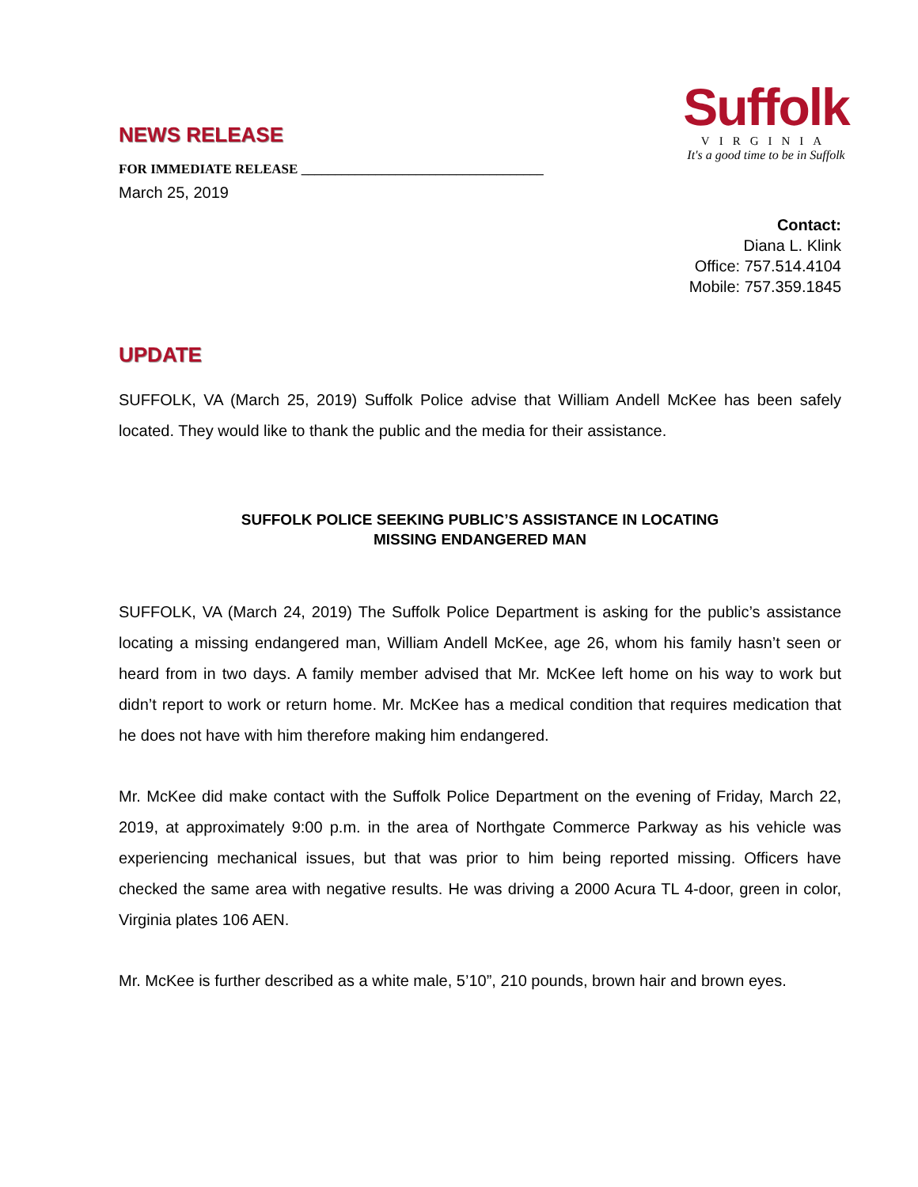NEWS RELEASE
FOR IMMEDIATE RELEASE ____________________________________
March 25, 2019
Suffolk
VIRGINIA
It's a good time to be in Suffolk
Contact:
Diana L. Klink
Office: 757.514.4104
Mobile: 757.359.1845
UPDATE
SUFFOLK, VA (March 25, 2019) Suffolk Police advise that William Andell McKee has been safely located. They would like to thank the public and the media for their assistance.
SUFFOLK POLICE SEEKING PUBLIC’S ASSISTANCE IN LOCATING
MISSING ENDANGERED MAN
SUFFOLK, VA (March 24, 2019) The Suffolk Police Department is asking for the public’s assistance locating a missing endangered man, William Andell McKee, age 26, whom his family hasn’t seen or heard from in two days. A family member advised that Mr. McKee left home on his way to work but didn’t report to work or return home. Mr. McKee has a medical condition that requires medication that he does not have with him therefore making him endangered.
Mr. McKee did make contact with the Suffolk Police Department on the evening of Friday, March 22, 2019, at approximately 9:00 p.m. in the area of Northgate Commerce Parkway as his vehicle was experiencing mechanical issues, but that was prior to him being reported missing. Officers have checked the same area with negative results. He was driving a 2000 Acura TL 4-door, green in color, Virginia plates 106 AEN.
Mr. McKee is further described as a white male, 5’10”, 210 pounds, brown hair and brown eyes.